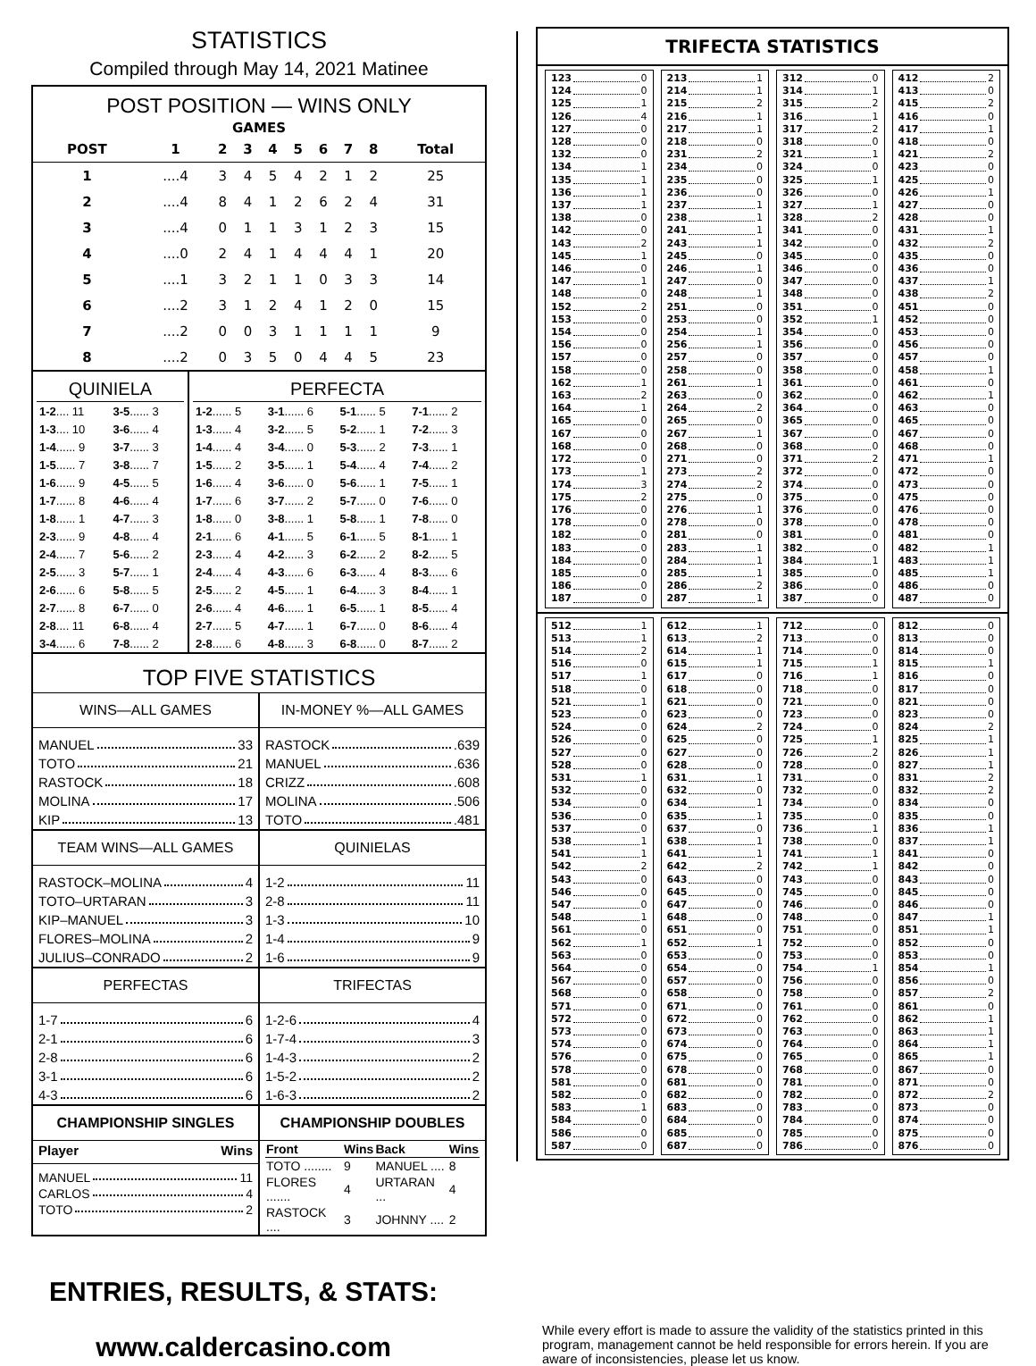STATISTICS
Compiled through May 14, 2021 Matinee
POST POSITION — WINS ONLY
| GAMES | | | | | | | | | |
| --- | --- | --- | --- | --- | --- | --- | --- | --- | --- |
| POST | 1 | 2 | 3 | 4 | 5 | 6 | 7 | 8 | Total |
| 1 | ....4 | 3 | 4 | 5 | 4 | 2 | 1 | 2 | 25 |
| 2 | ....4 | 8 | 4 | 1 | 2 | 6 | 2 | 4 | 31 |
| 3 | ....4 | 0 | 1 | 1 | 3 | 1 | 2 | 3 | 15 |
| 4 | ....0 | 2 | 4 | 1 | 4 | 4 | 4 | 1 | 20 |
| 5 | ....1 | 3 | 2 | 1 | 1 | 0 | 3 | 3 | 14 |
| 6 | ....2 | 3 | 1 | 2 | 4 | 1 | 2 | 0 | 15 |
| 7 | ....2 | 0 | 0 | 3 | 1 | 1 | 1 | 1 | 9 |
| 8 | ....2 | 0 | 3 | 5 | 0 | 4 | 4 | 5 | 23 |
QUINIELA
| 1-2 .... 11 | 3-5 ...... 3 |
| 1-3 .... 10 | 3-6 ...... 4 |
| 1-4 ...... 9 | 3-7 ...... 3 |
| 1-5 ...... 7 | 3-8 ...... 7 |
| 1-6 ...... 9 | 4-5 ...... 5 |
| 1-7 ...... 8 | 4-6 ...... 4 |
| 1-8 ...... 1 | 4-7 ...... 3 |
| 2-3 ...... 9 | 4-8 ...... 4 |
| 2-4 ...... 7 | 5-6 ...... 2 |
| 2-5 ...... 3 | 5-7 ...... 1 |
| 2-6 ...... 6 | 5-8 ...... 5 |
| 2-7 ...... 8 | 6-7 ...... 0 |
| 2-8 .... 11 | 6-8 ...... 4 |
| 3-4 ...... 6 | 7-8 ...... 2 |
PERFECTA
| 1-2 ...... 5 | 3-1 ...... 6 | 5-1 ...... 5 | 7-1 ...... 2 |
| 1-3 ...... 4 | 3-2 ...... 5 | 5-2 ...... 1 | 7-2 ...... 3 |
| 1-4 ...... 4 | 3-4 ...... 0 | 5-3 ...... 2 | 7-3 ...... 1 |
| 1-5 ...... 2 | 3-5 ...... 1 | 5-4 ...... 4 | 7-4 ...... 2 |
| 1-6 ...... 4 | 3-6 ...... 0 | 5-6 ...... 1 | 7-5 ...... 1 |
| 1-7 ...... 6 | 3-7 ...... 2 | 5-7 ...... 0 | 7-6 ...... 0 |
| 1-8 ...... 0 | 3-8 ...... 1 | 5-8 ...... 1 | 7-8 ...... 0 |
| 2-1 ...... 6 | 4-1 ...... 5 | 6-1 ...... 5 | 8-1 ...... 1 |
| 2-3 ...... 4 | 4-2 ...... 3 | 6-2 ...... 2 | 8-2 ...... 5 |
| 2-4 ...... 4 | 4-3 ...... 6 | 6-3 ...... 4 | 8-3 ...... 6 |
| 2-5 ...... 2 | 4-5 ...... 1 | 6-4 ...... 3 | 8-4 ...... 1 |
| 2-6 ...... 4 | 4-6 ...... 1 | 6-5 ...... 1 | 8-5 ...... 4 |
| 2-7 ...... 5 | 4-7 ...... 1 | 6-7 ...... 0 | 8-6 ...... 4 |
| 2-8 ...... 6 | 4-8 ...... 3 | 6-8 ...... 0 | 8-7 ...... 2 |
TOP FIVE STATISTICS
WINS—ALL GAMES
MANUEL33
TOTO21
RASTOCK18
MOLINA17
KIP13
IN-MONEY %—ALL GAMES
RASTOCK.639
MANUEL.636
CRIZZ.608
MOLINA.506
TOTO.481
TEAM WINS—ALL GAMES
RASTOCK–MOLINA4
TOTO–URTARAN3
KIP–MANUEL3
FLORES–MOLINA2
JULIUS–CONRADO2
QUINIELAS
1-211
2-811
1-310
1-49
1-69
PERFECTAS
1-76
2-16
2-86
3-16
4-36
TRIFECTAS
1-2-64
1-7-43
1-4-32
1-5-22
1-6-32
CHAMPIONSHIP SINGLES
Player Wins
MANUEL11
CARLOS4
TOTO2
CHAMPIONSHIP DOUBLES
| Front | Wins | Back | Wins |
| --- | --- | --- | --- |
| TOTO ........ | 9 | MANUEL .... | 8 |
| FLORES ....... | 4 | URTARAN ... | 4 |
| RASTOCK .... | 3 | JOHNNY .... | 2 |
TRIFECTA STATISTICS
123 0
124 0
125 1
126 4
127 0
128 0
132 0
134 1
135 1
136 1
137 1
138 0
142 0
143 2
145 1
146 0
147 1
148 0
152 2
153 0
154 0
156 0
157 0
158 0
162 1
163 2
164 1
165 0
167 0
168 0
172 0
173 1
174 3
175 2
176 0
178 0
182 0
183 0
184 0
185 0
186 0
187 0
213 1
214 1
215 2
216 1
217 1
218 0
231 2
234 0
235 0
236 0
237 1
238 1
241 1
243 1
245 0
246 1
247 0
248 1
251 0
253 0
254 1
256 1
257 0
258 0
261 1
263 0
264 2
265 0
267 1
268 0
271 0
273 2
274 2
275 0
276 1
278 0
281 0
283 1
284 1
285 1
286 2
287 1
312 0
314 1
315 2
316 1
317 2
318 0
321 1
324 0
325 1
326 0
327 1
328 2
341 0
342 0
345 0
346 0
347 0
348 0
351 0
352 1
354 0
356 0
357 0
358 0
361 0
362 0
364 0
365 0
367 0
368 0
371 2
372 0
374 0
375 0
376 0
378 0
381 0
382 0
384 1
385 0
386 0
387 0
412 2
413 0
415 2
416 0
417 1
418 0
421 2
423 0
425 0
426 1
427 0
428 0
431 1
432 2
435 0
436 0
437 1
438 2
451 0
452 0
453 0
456 0
457 0
458 1
461 0
462 1
463 0
465 0
467 0
468 0
471 1
472 0
473 0
475 0
476 0
478 0
481 0
482 1
483 1
485 1
486 0
487 0
512 1
513 1
514 2
516 0
517 1
518 0
521 1
523 0
524 0
526 0
527 0
528 0
531 1
532 0
534 0
536 0
537 0
538 1
541 1
542 2
543 0
546 0
547 0
548 1
561 0
562 1
563 0
564 0
567 0
568 0
571 0
572 0
573 0
574 0
576 0
578 0
581 0
582 0
583 1
584 0
586 0
587 0
612 1
613 2
614 1
615 1
617 0
618 0
621 0
623 0
624 2
625 0
627 0
628 0
631 1
632 0
634 1
635 1
637 0
638 1
641 1
642 2
643 0
645 0
647 0
648 0
651 0
652 1
653 0
654 0
657 0
658 0
671 0
672 0
673 0
674 0
675 0
678 0
681 0
682 0
683 0
684 0
685 0
687 0
712 0
713 0
714 0
715 1
716 1
718 0
721 0
723 0
724 0
725 1
726 2
728 0
731 0
732 0
734 0
735 0
736 1
738 0
741 1
742 1
743 0
745 0
746 0
748 0
751 0
752 0
753 0
754 1
756 0
758 0
761 0
762 0
763 0
764 0
765 0
768 0
781 0
782 0
783 0
784 0
785 0
786 0
812 0
813 0
814 0
815 1
816 0
817 0
821 0
823 0
824 2
825 1
826 1
827 1
831 2
832 2
834 0
835 0
836 1
837 1
841 0
842 0
843 0
845 0
846 0
847 1
851 1
852 0
853 0
854 1
856 0
857 2
861 0
862 1
863 1
864 1
865 1
867 0
871 0
872 2
873 0
874 0
875 0
876 0
ENTRIES, RESULTS, & STATS:
www.caldercasino.com
While every effort is made to assure the validity of the statistics printed in this program, management cannot be held responsible for errors herein. If you are aware of inconsistencies, please let us know.